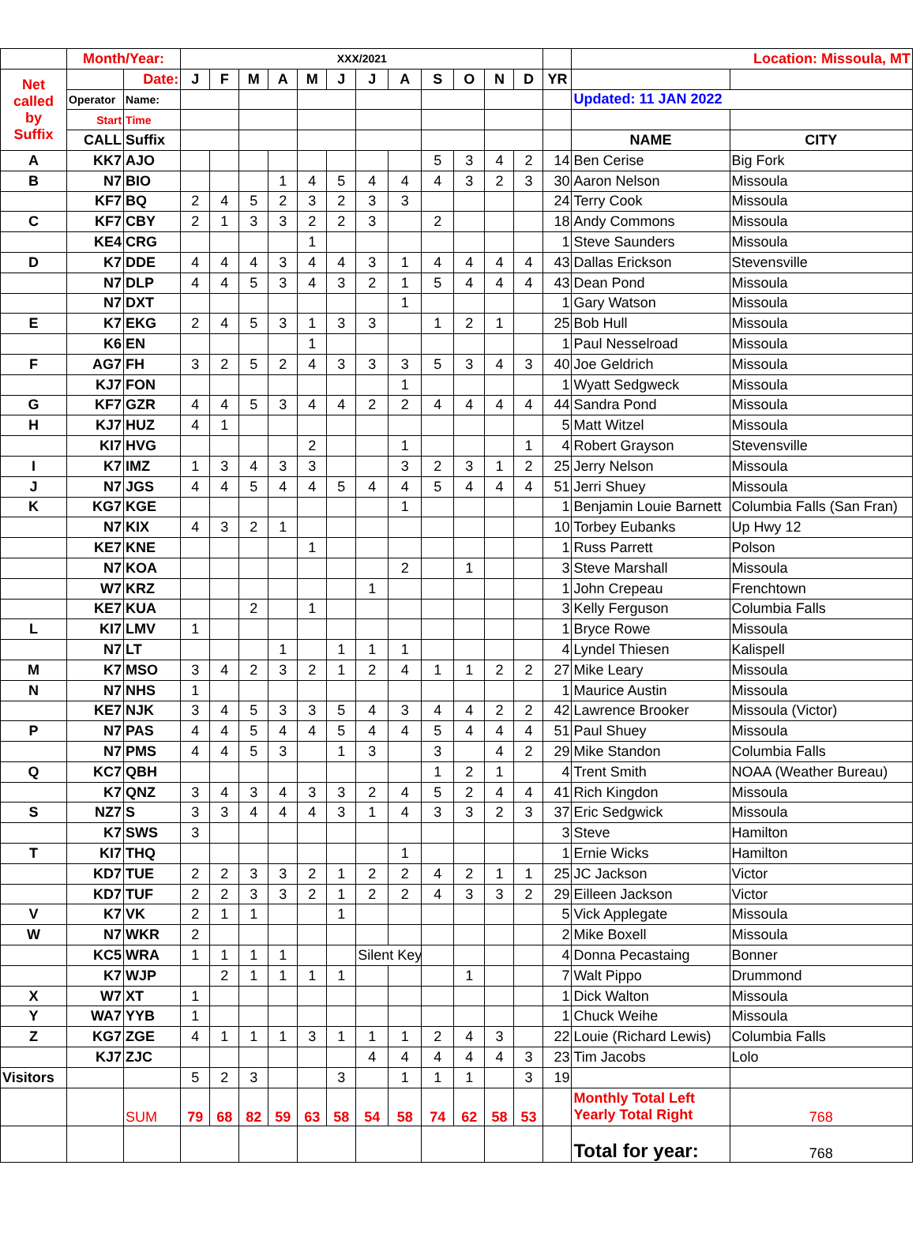| | Month/Year: | | XXX/2021 | | | | | | | | | | | | | Location: Missoula, MT | |
| Net called by Suffix | | Date: | J | F | M | A | M | J | J | A | S | O | N | D | YR | | |
| | Operator | Name: | | | | | | | | | | | | | | Updated: 11 JAN 2022 | |
| | Start | Time | | | | | | | | | | | | | | | |
| | CALL | Suffix | | | | | | | | | | | | | | NAME | CITY |
| A | KK7 | AJO | | | | | | | | | 5 | 3 | 4 | 2 | 14 | Ben Cerise | Big Fork |
| B | N7 | BIO | | | | 1 | 4 | 5 | 4 | 4 | 4 | 3 | 2 | 3 | 30 | Aaron Nelson | Missoula |
| | KF7 | BQ | 2 | 4 | 5 | 2 | 3 | 2 | 3 | 3 | | | | | 24 | Terry Cook | Missoula |
| C | KF7 | CBY | 2 | 1 | 3 | 3 | 2 | 2 | 3 | | 2 | | | | 18 | Andy Commons | Missoula |
| | KE4 | CRG | | | | | 1 | | | | | | | | 1 | Steve Saunders | Missoula |
| D | K7 | DDE | 4 | 4 | 4 | 3 | 4 | 4 | 3 | 1 | 4 | 4 | 4 | 4 | 43 | Dallas Erickson | Stevensville |
| | N7 | DLP | 4 | 4 | 5 | 3 | 4 | 3 | 2 | 1 | 5 | 4 | 4 | 4 | 43 | Dean Pond | Missoula |
| | N7 | DXT | | | | | | | | 1 | | | | | 1 | Gary Watson | Missoula |
| E | K7 | EKG | 2 | 4 | 5 | 3 | 1 | 3 | 3 | | 1 | 2 | 1 | | 25 | Bob Hull | Missoula |
| | K6 | EN | | | | | 1 | | | | | | | | 1 | Paul Nesselroad | Missoula |
| F | AG7 | FH | 3 | 2 | 5 | 2 | 4 | 3 | 3 | 3 | 5 | 3 | 4 | 3 | 40 | Joe Geldrich | Missoula |
| | KJ7 | FON | | | | | | | | 1 | | | | | 1 | Wyatt Sedgweck | Missoula |
| G | KF7 | GZR | 4 | 4 | 5 | 3 | 4 | 4 | 2 | 2 | 4 | 4 | 4 | 4 | 44 | Sandra Pond | Missoula |
| H | KJ7 | HUZ | 4 | 1 | | | | | | | | | | | 5 | Matt Witzel | Missoula |
| | KI7 | HVG | | | | | 2 | | | 1 | | | | 1 | 4 | Robert Grayson | Stevensville |
| I | K7 | IMZ | 1 | 3 | 4 | 3 | 3 | | | 3 | 2 | 3 | 1 | 2 | 25 | Jerry Nelson | Missoula |
| J | N7 | JGS | 4 | 4 | 5 | 4 | 4 | 5 | 4 | 4 | 5 | 4 | 4 | 4 | 51 | Jerri Shuey | Missoula |
| K | KG7 | KGE | | | | | | | | 1 | | | | | 1 | Benjamin Louie Barnett | Columbia Falls (San Fran) |
| | N7 | KIX | 4 | 3 | 2 | 1 | | | | | | | | | 10 | Torbey Eubanks | Up Hwy 12 |
| | KE7 | KNE | | | | | 1 | | | | | | | | 1 | Russ Parrett | Polson |
| | N7 | KOA | | | | | | | | 2 | | 1 | | | 3 | Steve Marshall | Missoula |
| | W7 | KRZ | | | | | | | 1 | | | | | | 1 | John Crepeau | Frenchtown |
| | KE7 | KUA | | | 2 | | 1 | | | | | | | | 3 | Kelly Ferguson | Columbia Falls |
| L | KI7 | LMV | 1 | | | | | | | | | | | | 1 | Bryce Rowe | Missoula |
| | N7 | LT | | | | 1 | | 1 | 1 | 1 | | | | | 4 | Lyndel Thiesen | Kalispell |
| M | K7 | MSO | 3 | 4 | 2 | 3 | 2 | 1 | 2 | 4 | 1 | 1 | 2 | 2 | 27 | Mike Leary | Missoula |
| N | N7 | NHS | 1 | | | | | | | | | | | | 1 | Maurice Austin | Missoula |
| | KE7 | NJK | 3 | 4 | 5 | 3 | 3 | 5 | 4 | 3 | 4 | 4 | 2 | 2 | 42 | Lawrence Brooker | Missoula (Victor) |
| P | N7 | PAS | 4 | 4 | 5 | 4 | 4 | 5 | 4 | 4 | 5 | 4 | 4 | 4 | 51 | Paul Shuey | Missoula |
| | N7 | PMS | 4 | 4 | 5 | 3 | | 1 | 3 | | 3 | | 4 | 2 | 29 | Mike Standon | Columbia Falls |
| Q | KC7 | QBH | | | | | | | | | 1 | 2 | 1 | | 4 | Trent Smith | NOAA (Weather Bureau) |
| | K7 | QNZ | 3 | 4 | 3 | 4 | 3 | 3 | 2 | 4 | 5 | 2 | 4 | 4 | 41 | Rich Kingdon | Missoula |
| S | NZ7 | S | 3 | 3 | 4 | 4 | 4 | 3 | 1 | 4 | 3 | 3 | 2 | 3 | 37 | Eric Sedgwick | Missoula |
| | K7 | SWS | 3 | | | | | | | | | | | | 3 | Steve | Hamilton |
| T | KI7 | THQ | | | | | | | | 1 | | | | | 1 | Ernie Wicks | Hamilton |
| | KD7 | TUE | 2 | 2 | 3 | 3 | 2 | 1 | 2 | 2 | 4 | 2 | 1 | 1 | 25 | JC Jackson | Victor |
| | KD7 | TUF | 2 | 2 | 3 | 3 | 2 | 1 | 2 | 2 | 4 | 3 | 3 | 2 | 29 | Eilleen Jackson | Victor |
| V | K7 | VK | 2 | 1 | 1 | | | 1 | | | | | | | 5 | Vick Applegate | Missoula |
| W | N7 | WKR | 2 | | | | | | | | | | | | 2 | Mike Boxell | Missoula |
| | KC5 | WRA | 1 | 1 | 1 | 1 | | | Silent Key | | | | | | 4 | Donna Pecastaing | Bonner |
| | K7 | WJP | | 2 | 1 | 1 | 1 | 1 | | | | 1 | | | 7 | Walt Pippo | Drummond |
| X | W7 | XT | 1 | | | | | | | | | | | | 1 | Dick Walton | Missoula |
| Y | WA7 | YYB | 1 | | | | | | | | | | | | 1 | Chuck Weihe | Missoula |
| Z | KG7 | ZGE | 4 | 1 | 1 | 1 | 3 | 1 | 1 | 1 | 2 | 4 | 3 | | 22 | Louie (Richard Lewis) | Columbia Falls |
| | KJ7 | ZJC | | | | | | | 4 | 4 | 4 | 4 | 4 | 3 | 23 | Tim Jacobs | Lolo |
| Visitors | | | 5 | 2 | 3 | | | 3 | | 1 | 1 | 1 | | 3 | 19 | | |
| | | SUM | 79 | 68 | 82 | 59 | 63 | 58 | 54 | 58 | 74 | 62 | 58 | 53 | | Monthly Total Left Yearly Total Right | 768 |
| | | | | | | | | | | | | | | | | Total for year: | 768 |